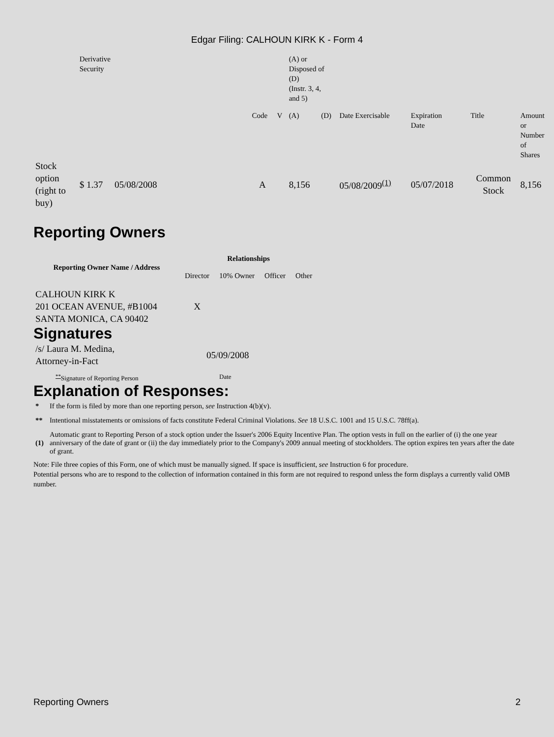Edgar Filing: CALHOUN KIRK K - Form 4
| | Derivative Security | | | | | (A) or Disposed of (D) (Instr. 3, 4, and 5) | | | | | |
| | | | | Code | V | (A) | (D) | Date Exercisable | Expiration Date | Title | Amount or Number of Shares |
| Stock option (right to buy) | $ 1.37 | 05/08/2008 | | A | | 8,156 | | 05/08/2009<sup>(1)</sup> | 05/07/2018 | Common Stock | 8,156 |
Reporting Owners
| Reporting Owner Name / Address | Relationships | | | |
| --- | --- | --- | --- | --- |
| | Director | 10% Owner | Officer | Other |
| CALHOUN KIRK K 201 OCEAN AVENUE, #B1004 SANTA MONICA, CA 90402 | X | | | |
Signatures
| /s/ Laura M. Medina, Attorney-in-Fact | 05/09/2008 |
| <sup>**</sup> Signature of Reporting Person | Date |
Explanation of Responses:
| * | If the form is filed by more than one reporting person, see Instruction 4(b)(v). |
| ** | Intentional misstatements or omissions of facts constitute Federal Criminal Violations. See 18 U.S.C. 1001 and 15 U.S.C. 78ff(a). |
| (1) | Automatic grant to Reporting Person of a stock option under the Issuer's 2006 Equity Incentive Plan. The option vests in full on the earlier of (i) the one year anniversary of the date of grant or (ii) the day immediately prior to the Company's 2009 annual meeting of stockholders. The option expires ten years after the date of grant. |
Note: File three copies of this Form, one of which must be manually signed. If space is insufficient, see Instruction 6 for procedure.
Potential persons who are to respond to the collection of information contained in this form are not required to respond unless the form displays a currently valid OMB number.
Reporting Owners 2